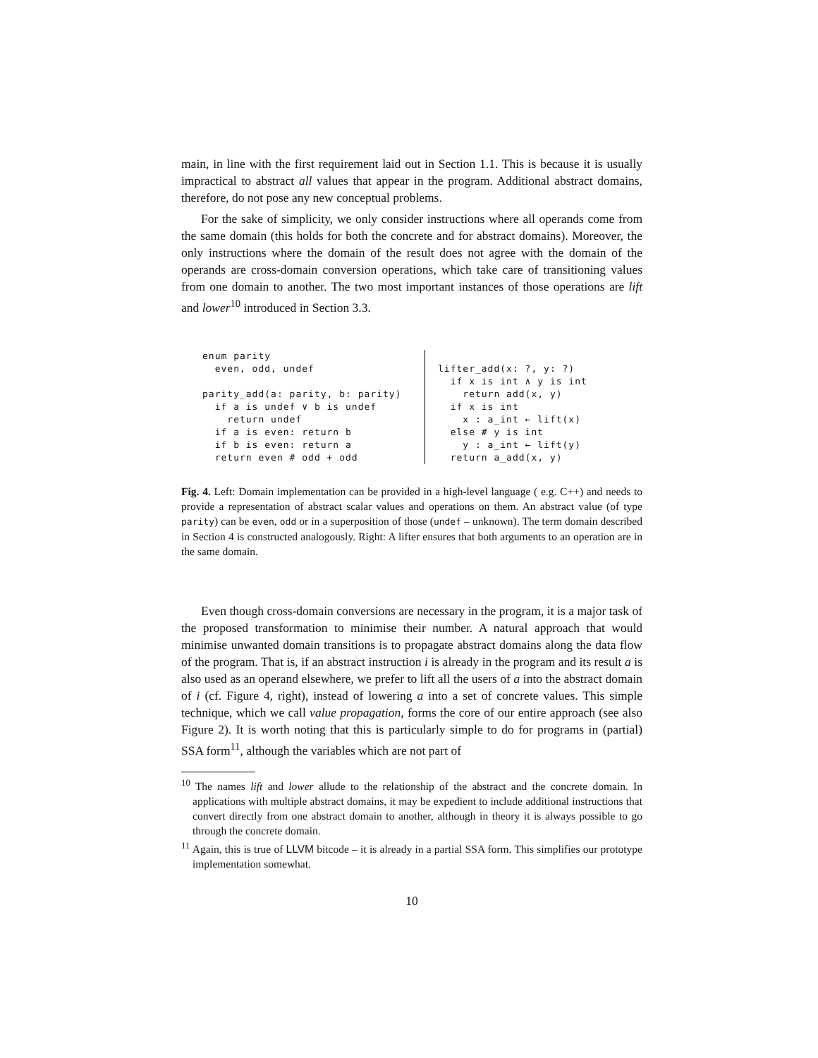main, in line with the first requirement laid out in Section 1.1. This is because it is usually impractical to abstract all values that appear in the program. Additional abstract domains, therefore, do not pose any new conceptual problems.
For the sake of simplicity, we only consider instructions where all operands come from the same domain (this holds for both the concrete and for abstract domains). Moreover, the only instructions where the domain of the result does not agree with the domain of the operands are cross-domain conversion operations, which take care of transitioning values from one domain to another. The two most important instances of those operations are lift and lower<sup>10</sup> introduced in Section 3.3.
enum parity
  even, odd, undef

parity_add(a: parity, b: parity)
  if a is undef ∨ b is undef
    return undef
  if a is even: return b
  if b is even: return a
  return even # odd + odd
lifter_add(x: ?, y: ?)
  if x is int ∧ y is int
    return add(x, y)
  if x is int
    x : a_int ← lift(x)
  else # y is int
    y : a_int ← lift(y)
  return a_add(x, y)
Fig. 4. Left: Domain implementation can be provided in a high-level language ( e.g. C++) and needs to provide a representation of abstract scalar values and operations on them. An abstract value (of type parity) can be even, odd or in a superposition of those (undef – unknown). The term domain described in Section 4 is constructed analogously. Right: A lifter ensures that both arguments to an operation are in the same domain.
Even though cross-domain conversions are necessary in the program, it is a major task of the proposed transformation to minimise their number. A natural approach that would minimise unwanted domain transitions is to propagate abstract domains along the data flow of the program. That is, if an abstract instruction i is already in the program and its result a is also used as an operand elsewhere, we prefer to lift all the users of a into the abstract domain of i (cf. Figure 4, right), instead of lowering a into a set of concrete values. This simple technique, which we call value propagation, forms the core of our entire approach (see also Figure 2). It is worth noting that this is particularly simple to do for programs in (partial) SSA form<sup>11</sup>, although the variables which are not part of
<sup>10</sup> The names lift and lower allude to the relationship of the abstract and the concrete domain. In applications with multiple abstract domains, it may be expedient to include additional instructions that convert directly from one abstract domain to another, although in theory it is always possible to go through the concrete domain.
<sup>11</sup> Again, this is true of LLVM bitcode – it is already in a partial SSA form. This simplifies our prototype implementation somewhat.
10